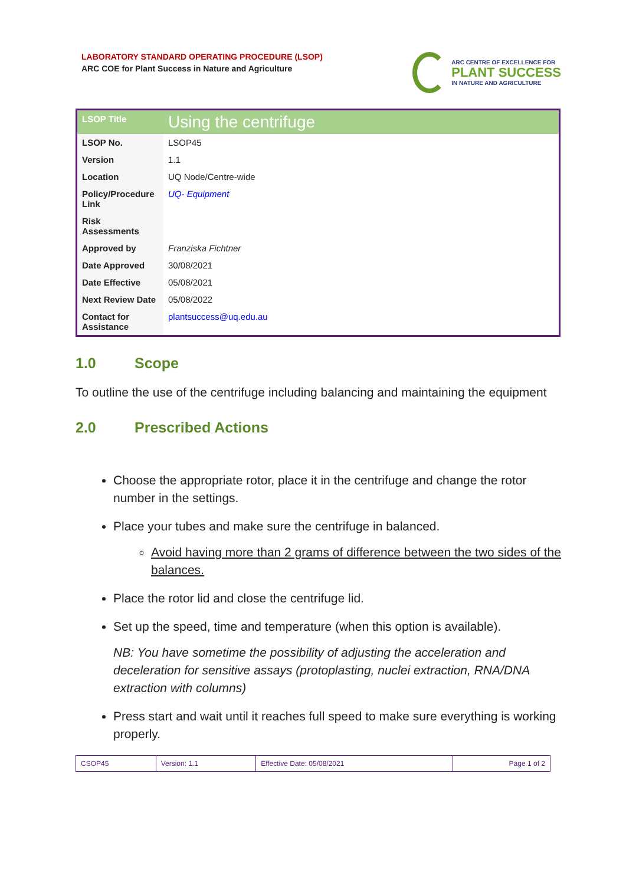LABORATORY STANDARD OPERATING PROCEDURE (LSOP)
ARC COE for Plant Success in Nature and Agriculture
ARC CENTRE OF EXCELLENCE FOR
PLANT SUCCESS
IN NATURE AND AGRICULTURE
| LSOP Title | Using the centrifuge |
| LSOP No. | LSOP45 |
| Version | 1.1 |
| Location | UQ Node/Centre-wide |
| Policy/Procedure Link | UQ- Equipment |
| Risk Assessments | |
| Approved by | Franziska Fichtner |
| Date Approved | 30/08/2021 |
| Date Effective | 05/08/2021 |
| Next Review Date | 05/08/2022 |
| Contact for Assistance | plantsuccess@uq.edu.au |
1.0 Scope
To outline the use of the centrifuge including balancing and maintaining the equipment
2.0 Prescribed Actions
Choose the appropriate rotor, place it in the centrifuge and change the rotor number in the settings.
Place your tubes and make sure the centrifuge in balanced.
Avoid having more than 2 grams of difference between the two sides of the balances.
Place the rotor lid and close the centrifuge lid.
Set up the speed, time and temperature (when this option is available).
NB: You have sometime the possibility of adjusting the acceleration and deceleration for sensitive assays (protoplasting, nuclei extraction, RNA/DNA extraction with columns)
Press start and wait until it reaches full speed to make sure everything is working properly.
| CSOP45 | Version: 1.1 | Effective Date: 05/08/2021 | Page 1 of 2 |